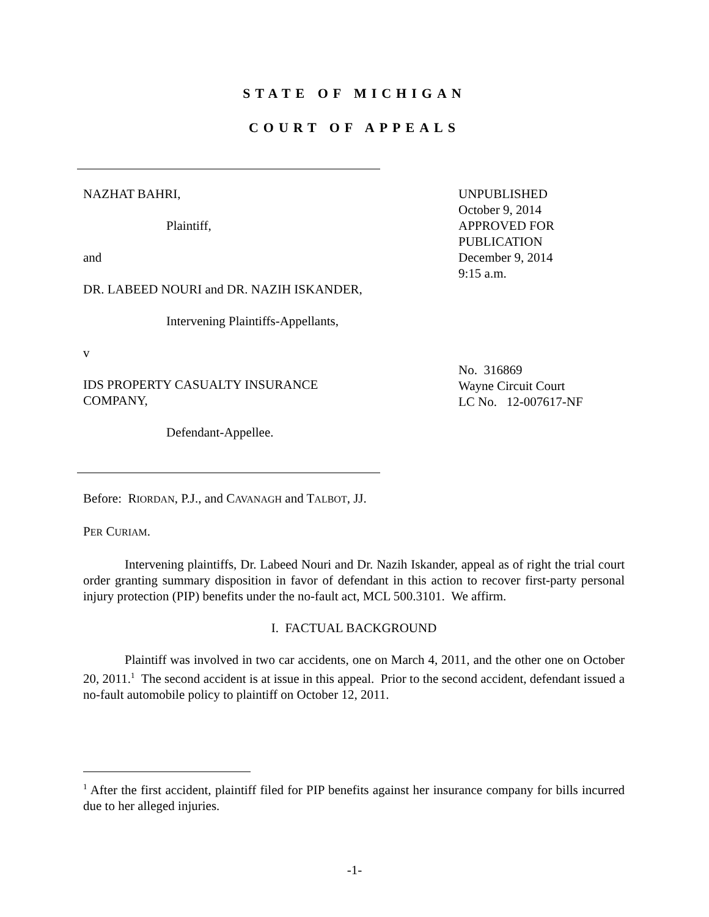STATE OF MICHIGAN
COURT OF APPEALS
NAZHAT BAHRI,
Plaintiff,
and
DR. LABEED NOURI and DR. NAZIH ISKANDER,
Intervening Plaintiffs-Appellants,
v
IDS PROPERTY CASUALTY INSURANCE COMPANY,
Defendant-Appellee.
UNPUBLISHED
October 9, 2014
APPROVED FOR
PUBLICATION
December 9, 2014
9:15 a.m.
No. 316869
Wayne Circuit Court
LC No. 12-007617-NF
Before: RIORDAN, P.J., and CAVANAGH and TALBOT, JJ.
PER CURIAM.
Intervening plaintiffs, Dr. Labeed Nouri and Dr. Nazih Iskander, appeal as of right the trial court order granting summary disposition in favor of defendant in this action to recover first-party personal injury protection (PIP) benefits under the no-fault act, MCL 500.3101. We affirm.
I. FACTUAL BACKGROUND
Plaintiff was involved in two car accidents, one on March 4, 2011, and the other one on October 20, 2011.<sup>1</sup> The second accident is at issue in this appeal. Prior to the second accident, defendant issued a no-fault automobile policy to plaintiff on October 12, 2011.
<sup>1</sup> After the first accident, plaintiff filed for PIP benefits against her insurance company for bills incurred due to her alleged injuries.
-1-